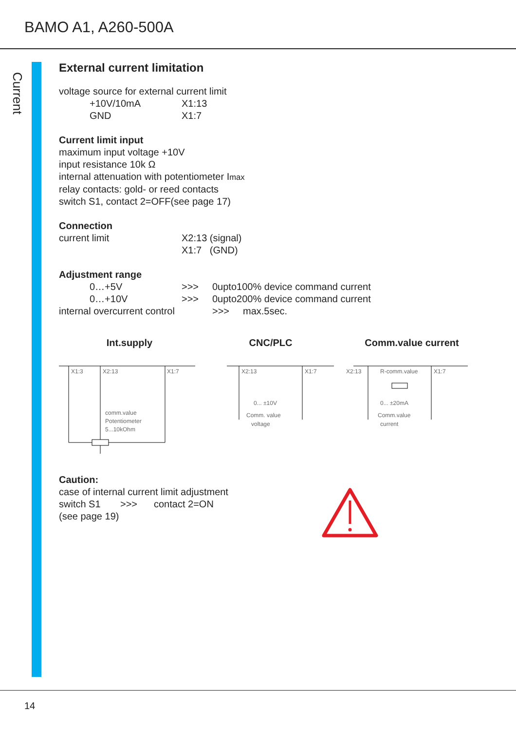BAMO A1, A260-500A
Current
External current limitation
voltage source for external current limit
+10V/10mA X1:13
GND X1:7
Current limit input
maximum input voltage +10V
input resistance 10k Ω
internal attenuation with potentiometer Imax
relay contacts: gold- or reed contacts
switch S1, contact 2=OFF(see page 17)
Connection
current limit X2:13 (signal)
X1:7 (GND)
Adjustment range
0…+5V >>> 0upto100% device command current
0…+10V >>> 0upto200% device command current
internal overcurrent control >>> max.5sec.
Int.supply
X1:3
X2:13
X1:7
comm.value
Potentiometer
5...10kOhm
CNC/PLC
X2:13
X1:7
0... ±10V
Comm. value
voltage
Comm.value current
X2:13
R-comm.value
X1:7
0... ±20mA
Comm.value
current
Caution:
case of internal current limit adjustment
switch S1 >>> contact 2=ON
(see page 19)
14